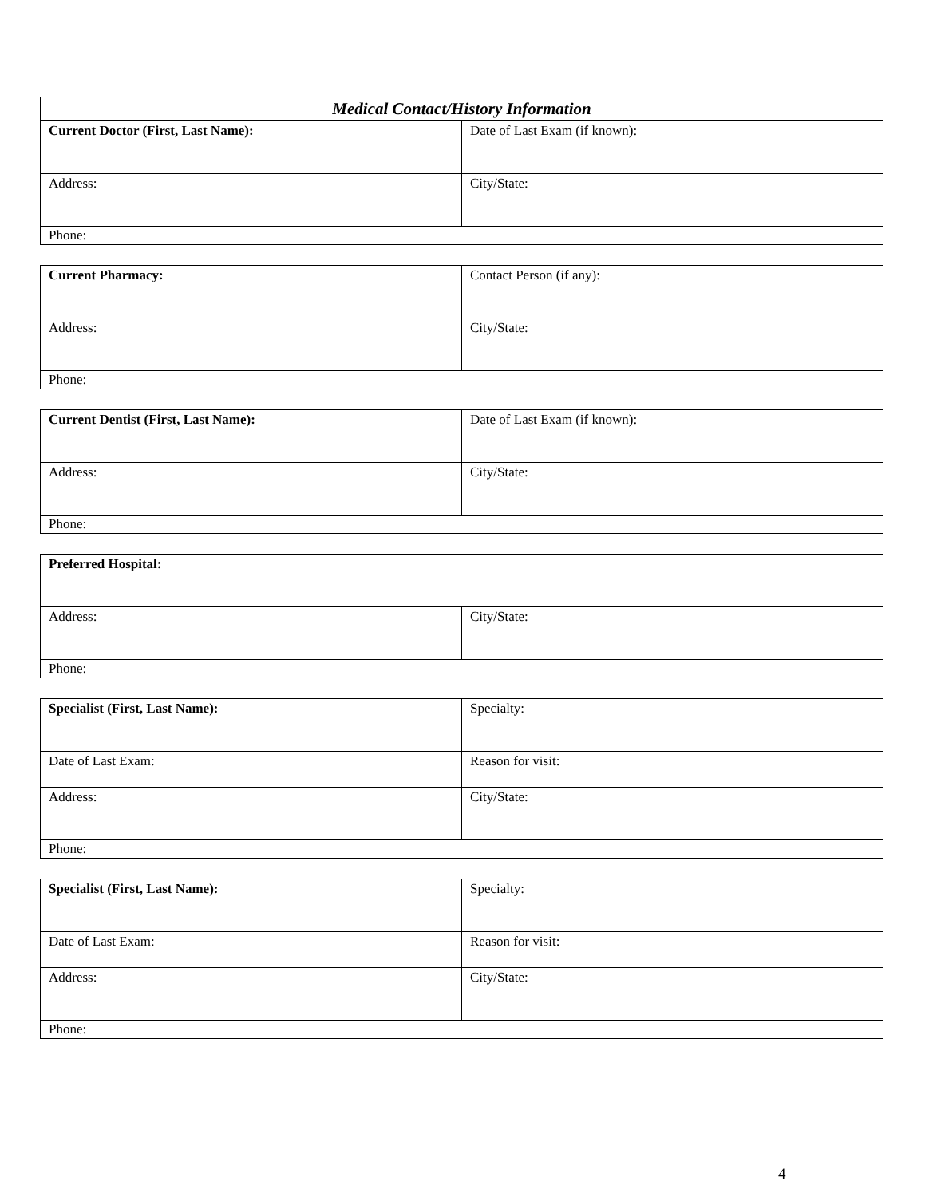| Medical Contact/History Information | |
| --- | --- |
| Current Doctor (First, Last Name): | Date of Last Exam (if known): |
| Address: | City/State: |
| Phone: | |
| Current Pharmacy: | Contact Person (if any): |
| Address: | City/State: |
| Phone: | |
| Current Dentist (First, Last Name): | Date of Last Exam (if known): |
| Address: | City/State: |
| Phone: | |
| Preferred Hospital: | |
| Address: | City/State: |
| Phone: | |
| Specialist (First, Last Name): | Specialty: |
| Date of Last Exam: | Reason for visit: |
| Address: | City/State: |
| Phone: | |
| Specialist (First, Last Name): | Specialty: |
| Date of Last Exam: | Reason for visit: |
| Address: | City/State: |
| Phone: | |
4